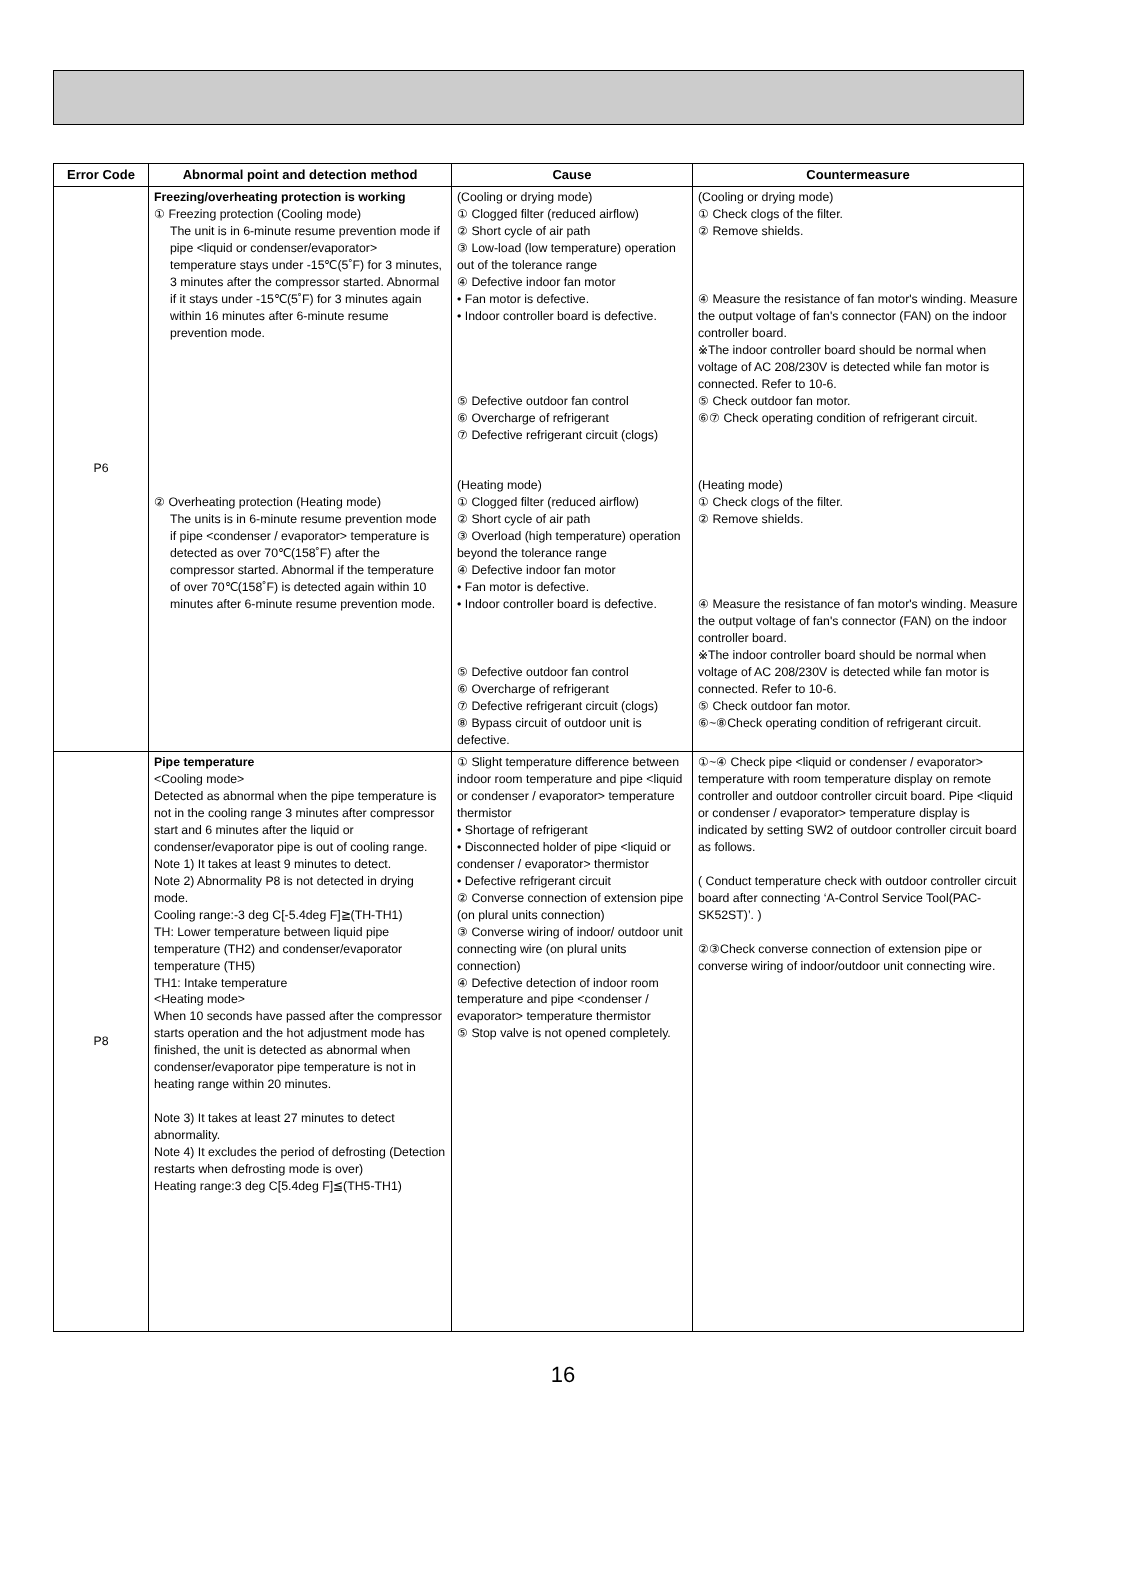| Error Code | Abnormal point and detection method | Cause | Countermeasure |
| --- | --- | --- | --- |
| P6 | Freezing/overheating protection is working ① Freezing protection (Cooling mode) The unit is in 6-minute resume prevention mode if pipe <liquid or condenser/evaporator> temperature stays under -15℃(5˚F) for 3 minutes, 3 minutes after the compressor started. Abnormal if it stays under -15℃(5˚F) for 3 minutes again within 16 minutes after 6-minute resume prevention mode. ② Overheating protection (Heating mode) The units is in 6-minute resume prevention mode if pipe <condenser / evaporator> temperature is detected as over 70℃(158˚F) after the compressor started. Abnormal if the temperature of over 70℃(158˚F) is detected again within 10 minutes after 6-minute resume prevention mode. | (Cooling or drying mode) ① Clogged filter (reduced airflow) ② Short cycle of air path ③ Low-load (low temperature) operation out of the tolerance range ④ Defective indoor fan motor • Fan motor is defective. • Indoor controller board is defective. ⑤ Defective outdoor fan control ⑥ Overcharge of refrigerant ⑦ Defective refrigerant circuit (clogs) (Heating mode) ① Clogged filter (reduced airflow) ② Short cycle of air path ③ Overload (high temperature) operation beyond the tolerance range ④ Defective indoor fan motor • Fan motor is defective. • Indoor controller board is defective. ⑤ Defective outdoor fan control ⑥ Overcharge of refrigerant ⑦ Defective refrigerant circuit (clogs) ⑧ Bypass circuit of outdoor unit is defective. | (Cooling or drying mode) ① Check clogs of the filter. ② Remove shields. ④ Measure the resistance of fan motor's winding. Measure the output voltage of fan's connector (FAN) on the indoor controller board. ※The indoor controller board should be normal when voltage of AC 208/230V is detected while fan motor is connected. Refer to 10-6. ⑤ Check outdoor fan motor. ⑥⑦ Check operating condition of refrigerant circuit. (Heating mode) ① Check clogs of the filter. ② Remove shields. ④ Measure the resistance of fan motor's winding. Measure the output voltage of fan's connector (FAN) on the indoor controller board. ※The indoor controller board should be normal when voltage of AC 208/230V is detected while fan motor is connected. Refer to 10-6. ⑤ Check outdoor fan motor. ⑥~⑧Check operating condition of refrigerant circuit. |
| P8 | Pipe temperature <Cooling mode> Detected as abnormal when the pipe temperature is not in the cooling range 3 minutes after compressor start and 6 minutes after the liquid or condenser/evaporator pipe is out of cooling range. Note 1) It takes at least 9 minutes to detect. Note 2) Abnormality P8 is not detected in drying mode. Cooling range:-3 deg C[-5.4deg F]≧(TH-TH1) TH: Lower temperature between liquid pipe temperature (TH2) and condenser/evaporator temperature (TH5) TH1: Intake temperature <Heating mode> When 10 seconds have passed after the compressor starts operation and the hot adjustment mode has finished, the unit is detected as abnormal when condenser/evaporator pipe temperature is not in heating range within 20 minutes. Note 3) It takes at least 27 minutes to detect abnormality. Note 4) It excludes the period of defrosting (Detection restarts when defrosting mode is over) Heating range:3 deg C[5.4deg F]≦(TH5-TH1) | ① Slight temperature difference between indoor room temperature and pipe <liquid or condenser / evaporator> temperature thermistor • Shortage of refrigerant • Disconnected holder of pipe <liquid or condenser / evaporator> thermistor • Defective refrigerant circuit ② Converse connection of extension pipe (on plural units connection) ③ Converse wiring of indoor/ outdoor unit connecting wire (on plural units connection) ④ Defective detection of indoor room temperature and pipe <condenser / evaporator> temperature thermistor ⑤ Stop valve is not opened completely. | ①~④ Check pipe <liquid or condenser / evaporator> temperature with room temperature display on remote controller and outdoor controller circuit board. Pipe <liquid or condenser / evaporator> temperature display is indicated by setting SW2 of outdoor controller circuit board as follows. ( Conduct temperature check with outdoor controller circuit board after connecting ‘A-Control Service Tool(PAC-SK52ST)’. ) ②③Check converse connection of extension pipe or converse wiring of indoor/outdoor unit connecting wire. |
16